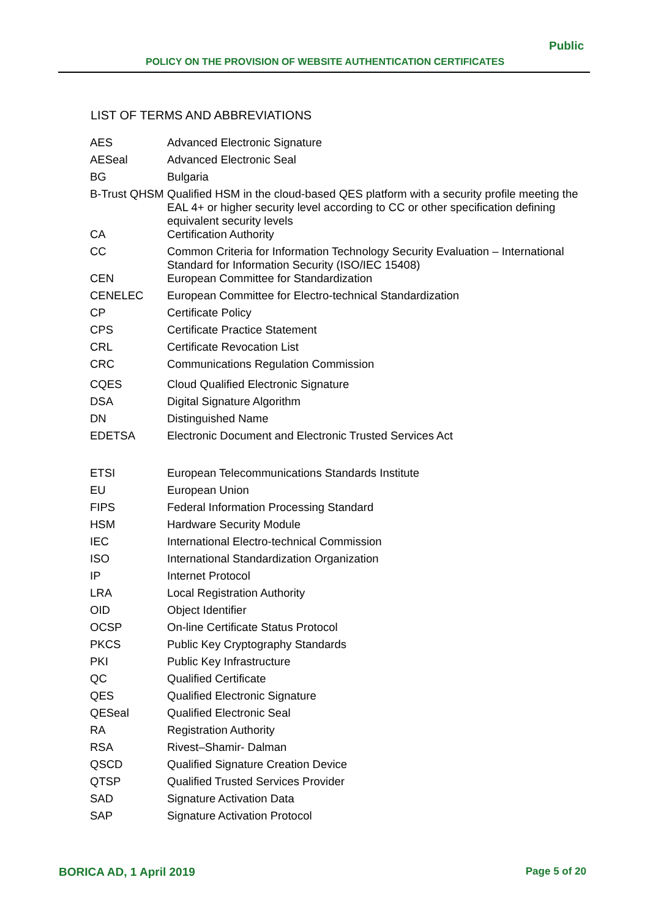Public
POLICY ON THE PROVISION OF WEBSITE AUTHENTICATION CERTIFICATES
LIST OF TERMS AND ABBREVIATIONS
| AES | Advanced Electronic Signature |
| AESeal | Advanced Electronic Seal |
| BG | Bulgaria |
| B-Trust QHSM | Qualified HSM in the cloud-based QES platform with a security profile meeting the EAL 4+ or higher security level according to CC or other specification defining equivalent security levels |
| CA | Certification Authority |
| CC | Common Criteria for Information Technology Security Evaluation – International Standard for Information Security (ISO/IEC 15408) |
| CEN | European Committee for Standardization |
| CENELEC | European Committee for Electro-technical Standardization |
| CP | Certificate Policy |
| CPS | Certificate Practice Statement |
| CRL | Certificate Revocation List |
| CRC | Communications Regulation Commission |
| CQES | Cloud Qualified Electronic Signature |
| DSA | Digital Signature Algorithm |
| DN | Distinguished Name |
| EDETSA | Electronic Document and Electronic Trusted Services Act |
| ETSI | European Telecommunications Standards Institute |
| EU | European Union |
| FIPS | Federal Information Processing Standard |
| HSM | Hardware Security Module |
| IEC | International Electro-technical Commission |
| ISO | International Standardization Organization |
| IP | Internet Protocol |
| LRA | Local Registration Authority |
| OID | Object Identifier |
| OCSP | On-line Certificate Status Protocol |
| PKCS | Public Key Cryptography Standards |
| PKI | Public Key Infrastructure |
| QC | Qualified Certificate |
| QES | Qualified Electronic Signature |
| QESeal | Qualified Electronic Seal |
| RA | Registration Authority |
| RSA | Rivest–Shamir- Dalman |
| QSCD | Qualified Signature Creation Device |
| QTSP | Qualified Trusted Services Provider |
| SAD | Signature Activation Data |
| SAP | Signature Activation Protocol |
BORICA AD, 1 April 2019 Page 5 of 20